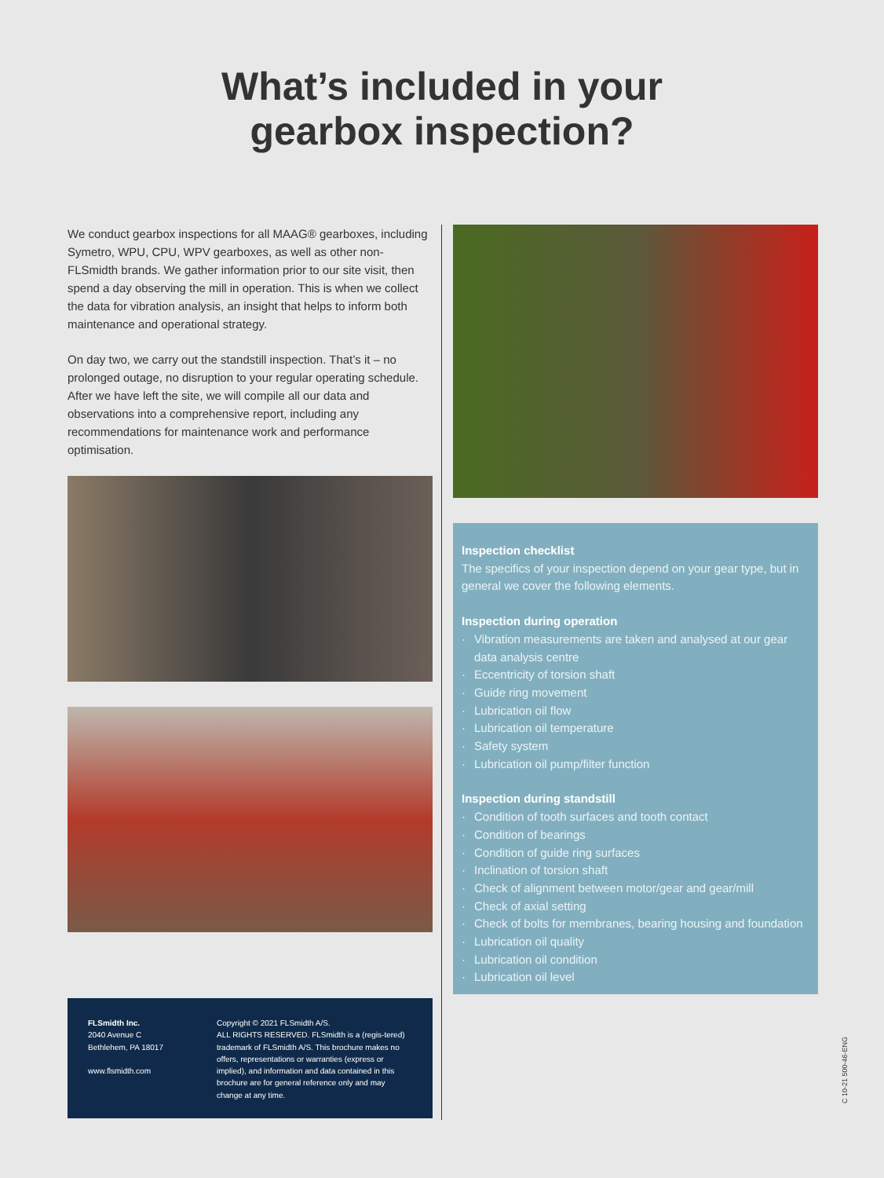What’s included in your
gearbox inspection?
We conduct gearbox inspections for all MAAG® gearboxes, including Symetro, WPU, CPU, WPV gearboxes, as well as other non-FLSmidth brands. We gather information prior to our site visit, then spend a day observing the mill in operation. This is when we collect the data for vibration analysis, an insight that helps to inform both maintenance and operational strategy.
On day two, we carry out the standstill inspection. That’s it – no prolonged outage, no disruption to your regular operating schedule. After we have left the site, we will compile all our data and observations into a comprehensive report, including any recommendations for maintenance work and performance optimisation.
FLSmidth Inc.
2040 Avenue C
Bethlehem, PA 18017
www.flsmidth.com
Copyright © 2021 FLSmidth A/S.
ALL RIGHTS RESERVED. FLSmidth is a (regis-tered) trademark of FLSmidth A/S. This brochure makes no offers, representations or warranties (express or implied), and information and data contained in this brochure are for general reference only and may change at any time.
Inspection checklist
The specifics of your inspection depend on your gear type, but in general we cover the following elements.
Inspection during operation
· Vibration measurements are taken and analysed at our gear data analysis centre
· Eccentricity of torsion shaft
· Guide ring movement
· Lubrication oil flow
· Lubrication oil temperature
· Safety system
· Lubrication oil pump/filter function
Inspection during standstill
· Condition of tooth surfaces and tooth contact
· Condition of bearings
· Condition of guide ring surfaces
· Inclination of torsion shaft
· Check of alignment between motor/gear and gear/mill
· Check of axial setting
· Check of bolts for membranes, bearing housing and foundation
· Lubrication oil quality
· Lubrication oil condition
· Lubrication oil level
C 10-21 500-46-ENG